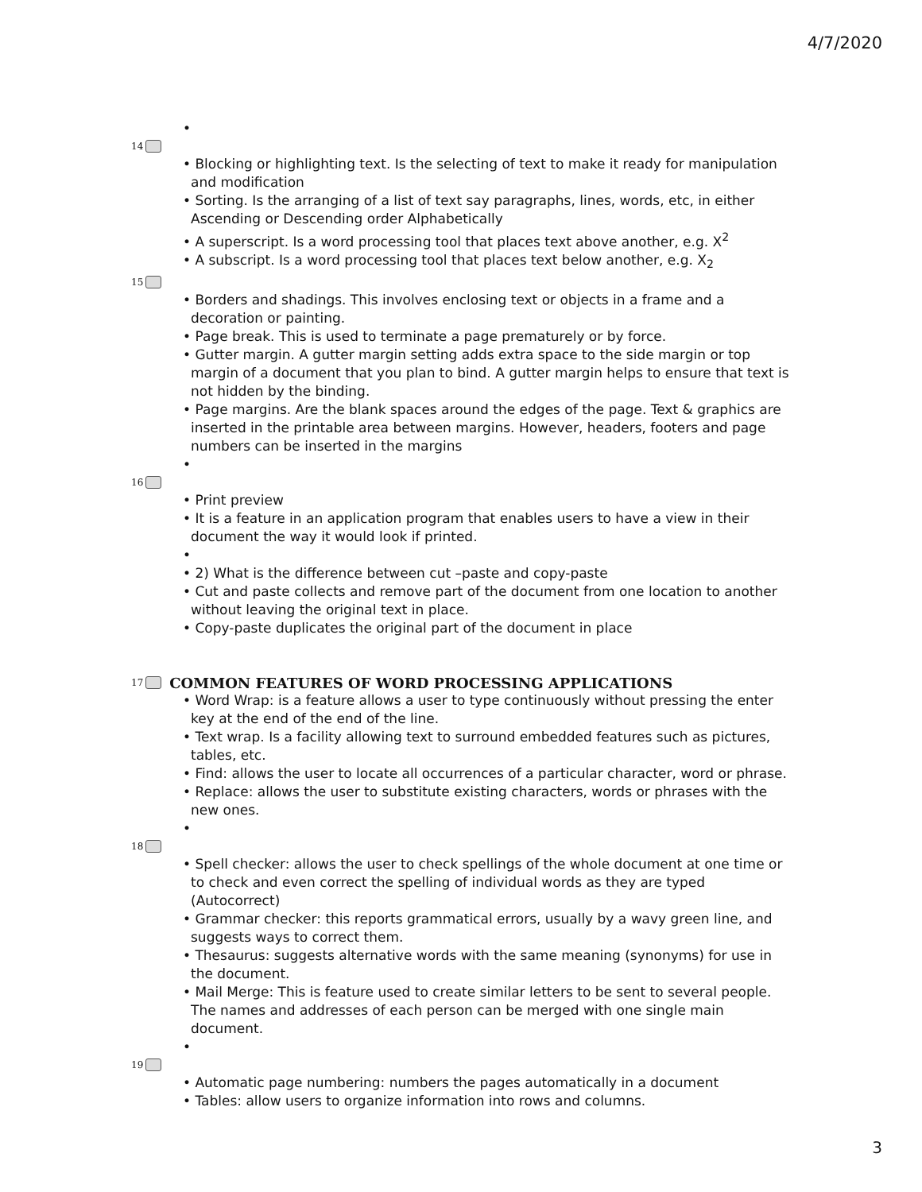4/7/2020
•
14
• Blocking or highlighting text. Is the selecting of text to make it ready for manipulation and modification
• Sorting. Is the arranging of a list of text say paragraphs, lines, words, etc, in either Ascending or Descending order Alphabetically
• A superscript. Is a word processing tool that places text above another, e.g. X<sup>2</sup>
• A subscript. Is a word processing tool that places text below another, e.g. X<sub>2</sub>
15
• Borders and shadings. This involves enclosing text or objects in a frame and a decoration or painting.
• Page break. This is used to terminate a page prematurely or by force.
• Gutter margin. A gutter margin setting adds extra space to the side margin or top margin of a document that you plan to bind. A gutter margin helps to ensure that text is not hidden by the binding.
• Page margins. Are the blank spaces around the edges of the page. Text & graphics are inserted in the printable area between margins. However, headers, footers and page numbers can be inserted in the margins
•
16
• Print preview
• It is a feature in an application program that enables users to have a view in their document the way it would look if printed.
•
• 2) What is the difference between cut –paste and copy-paste
• Cut and paste collects and remove part of the document from one location to another without leaving the original text in place.
• Copy-paste duplicates the original part of the document in place
17 COMMON FEATURES OF WORD PROCESSING APPLICATIONS
• Word Wrap: is a feature allows a user to type continuously without pressing the enter key at the end of the end of the line.
• Text wrap. Is a facility allowing text to surround embedded features such as pictures, tables, etc.
• Find: allows the user to locate all occurrences of a particular character, word or phrase.
• Replace: allows the user to substitute existing characters, words or phrases with the new ones.
•
18
• Spell checker: allows the user to check spellings of the whole document at one time or to check and even correct the spelling of individual words as they are typed (Autocorrect)
• Grammar checker: this reports grammatical errors, usually by a wavy green line, and suggests ways to correct them.
• Thesaurus: suggests alternative words with the same meaning (synonyms) for use in the document.
• Mail Merge: This is feature used to create similar letters to be sent to several people. The names and addresses of each person can be merged with one single main document.
•
19
• Automatic page numbering: numbers the pages automatically in a document
• Tables: allow users to organize information into rows and columns.
3